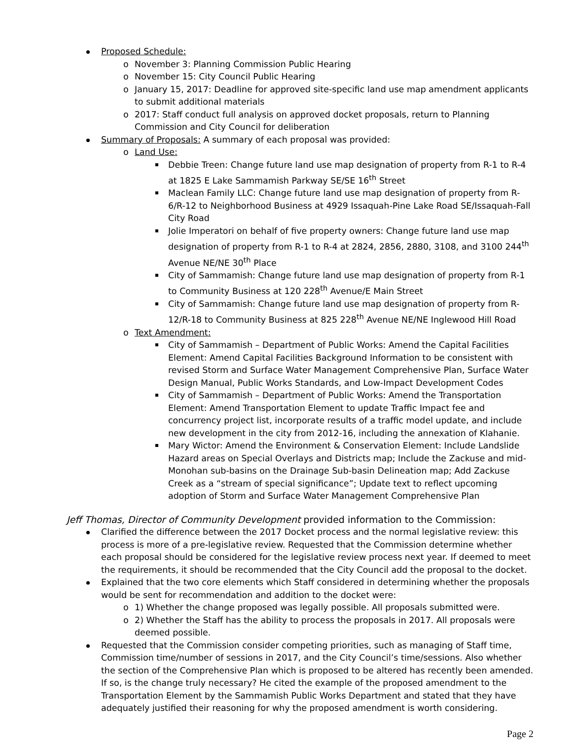Proposed Schedule:
o November 3: Planning Commission Public Hearing
o November 15: City Council Public Hearing
o January 15, 2017: Deadline for approved site-specific land use map amendment applicants to submit additional materials
o 2017: Staff conduct full analysis on approved docket proposals, return to Planning Commission and City Council for deliberation
Summary of Proposals: A summary of each proposal was provided:
o Land Use:
Debbie Treen: Change future land use map designation of property from R-1 to R-4 at 1825 E Lake Sammamish Parkway SE/SE 16<sup>th</sup> Street
Maclean Family LLC: Change future land use map designation of property from R-6/R-12 to Neighborhood Business at 4929 Issaquah-Pine Lake Road SE/Issaquah-Fall City Road
Jolie Imperatori on behalf of five property owners: Change future land use map designation of property from R-1 to R-4 at 2824, 2856, 2880, 3108, and 3100 244<sup>th</sup> Avenue NE/NE 30<sup>th</sup> Place
City of Sammamish: Change future land use map designation of property from R-1 to Community Business at 120 228<sup>th</sup> Avenue/E Main Street
City of Sammamish: Change future land use map designation of property from R-12/R-18 to Community Business at 825 228<sup>th</sup> Avenue NE/NE Inglewood Hill Road
o Text Amendment:
City of Sammamish – Department of Public Works: Amend the Capital Facilities Element: Amend Capital Facilities Background Information to be consistent with revised Storm and Surface Water Management Comprehensive Plan, Surface Water Design Manual, Public Works Standards, and Low-Impact Development Codes
City of Sammamish – Department of Public Works: Amend the Transportation Element: Amend Transportation Element to update Traffic Impact fee and concurrency project list, incorporate results of a traffic model update, and include new development in the city from 2012-16, including the annexation of Klahanie.
Mary Wictor: Amend the Environment & Conservation Element: Include Landslide Hazard areas on Special Overlays and Districts map; Include the Zackuse and mid-Monohan sub-basins on the Drainage Sub-basin Delineation map; Add Zackuse Creek as a “stream of special significance”; Update text to reflect upcoming adoption of Storm and Surface Water Management Comprehensive Plan
Jeff Thomas, Director of Community Development provided information to the Commission:
Clarified the difference between the 2017 Docket process and the normal legislative review: this process is more of a pre-legislative review. Requested that the Commission determine whether each proposal should be considered for the legislative review process next year. If deemed to meet the requirements, it should be recommended that the City Council add the proposal to the docket.
Explained that the two core elements which Staff considered in determining whether the proposals would be sent for recommendation and addition to the docket were:
o 1) Whether the change proposed was legally possible. All proposals submitted were.
o 2) Whether the Staff has the ability to process the proposals in 2017. All proposals were deemed possible.
Requested that the Commission consider competing priorities, such as managing of Staff time, Commission time/number of sessions in 2017, and the City Council’s time/sessions. Also whether the section of the Comprehensive Plan which is proposed to be altered has recently been amended. If so, is the change truly necessary? He cited the example of the proposed amendment to the Transportation Element by the Sammamish Public Works Department and stated that they have adequately justified their reasoning for why the proposed amendment is worth considering.
Page 2